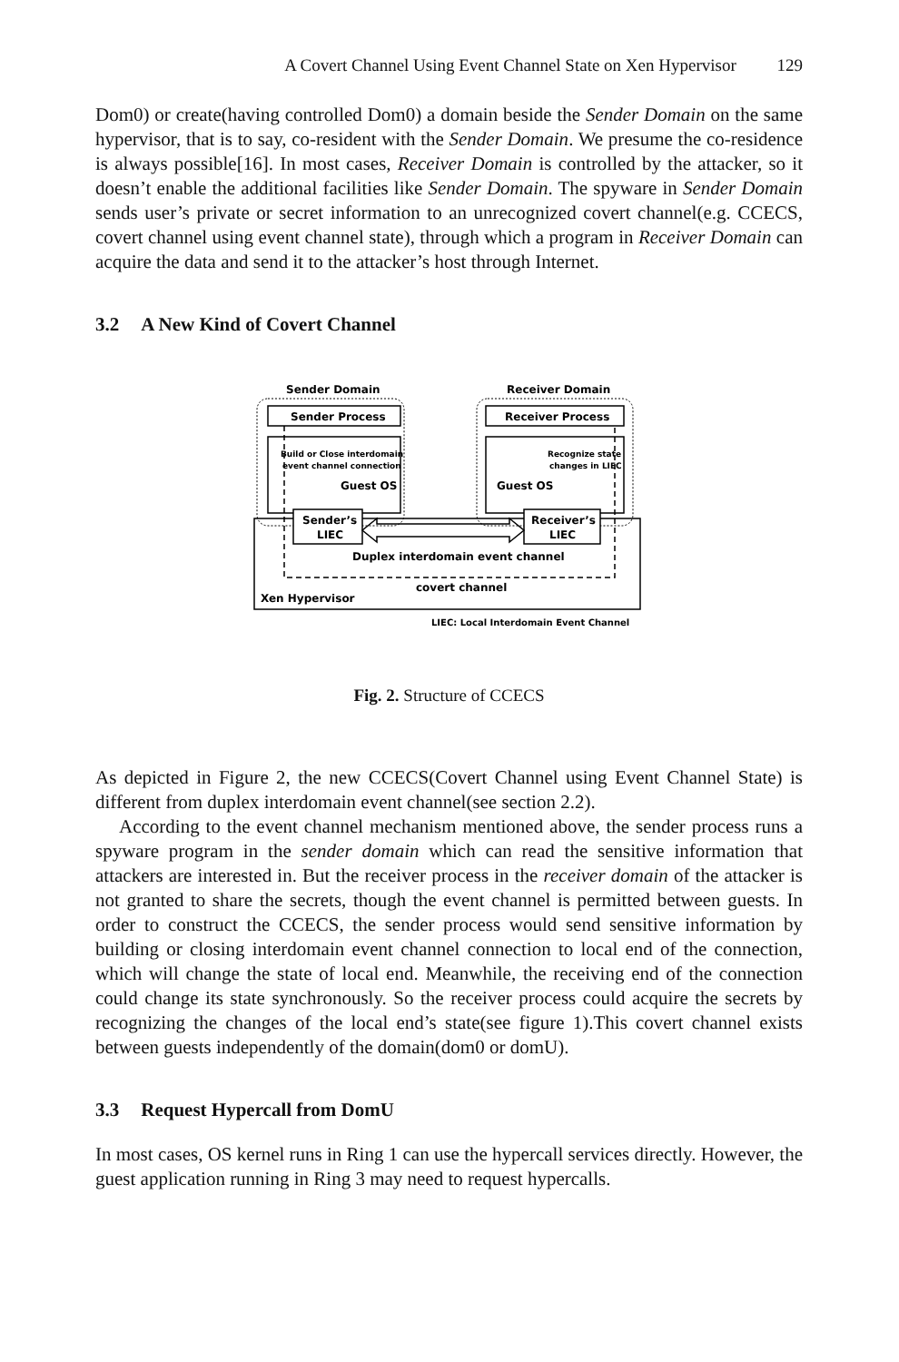A Covert Channel Using Event Channel State on Xen Hypervisor 129
Dom0) or create(having controlled Dom0) a domain beside the Sender Domain on the same hypervisor, that is to say, co-resident with the Sender Domain. We presume the co-residence is always possible[16]. In most cases, Receiver Domain is controlled by the attacker, so it doesn’t enable the additional facilities like Sender Domain. The spyware in Sender Domain sends user’s private or secret information to an unrecognized covert channel(e.g. CCECS, covert channel using event channel state), through which a program in Receiver Domain can acquire the data and send it to the attacker’s host through Internet.
3.2 A New Kind of Covert Channel
Sender Domain
Receiver Domain
Sender Process
Receiver Process
Build or Close interdomain
event channel connection
Guest OS
Recognize state
changes in LIEC
Guest OS
Sender’s
LIEC
Receiver’s
LIEC
Duplex interdomain event channel
covert channel
Xen Hypervisor
LIEC: Local Interdomain Event Channel
Fig. 2. Structure of CCECS
As depicted in Figure 2, the new CCECS(Covert Channel using Event Channel State) is different from duplex interdomain event channel(see section 2.2).
According to the event channel mechanism mentioned above, the sender process runs a spyware program in the sender domain which can read the sensitive information that attackers are interested in. But the receiver process in the receiver domain of the attacker is not granted to share the secrets, though the event channel is permitted between guests. In order to construct the CCECS, the sender process would send sensitive information by building or closing interdomain event channel connection to local end of the connection, which will change the state of local end. Meanwhile, the receiving end of the connection could change its state synchronously. So the receiver process could acquire the secrets by recognizing the changes of the local end’s state(see figure 1).This covert channel exists between guests independently of the domain(dom0 or domU).
3.3 Request Hypercall from DomU
In most cases, OS kernel runs in Ring 1 can use the hypercall services directly. However, the guest application running in Ring 3 may need to request hypercalls.